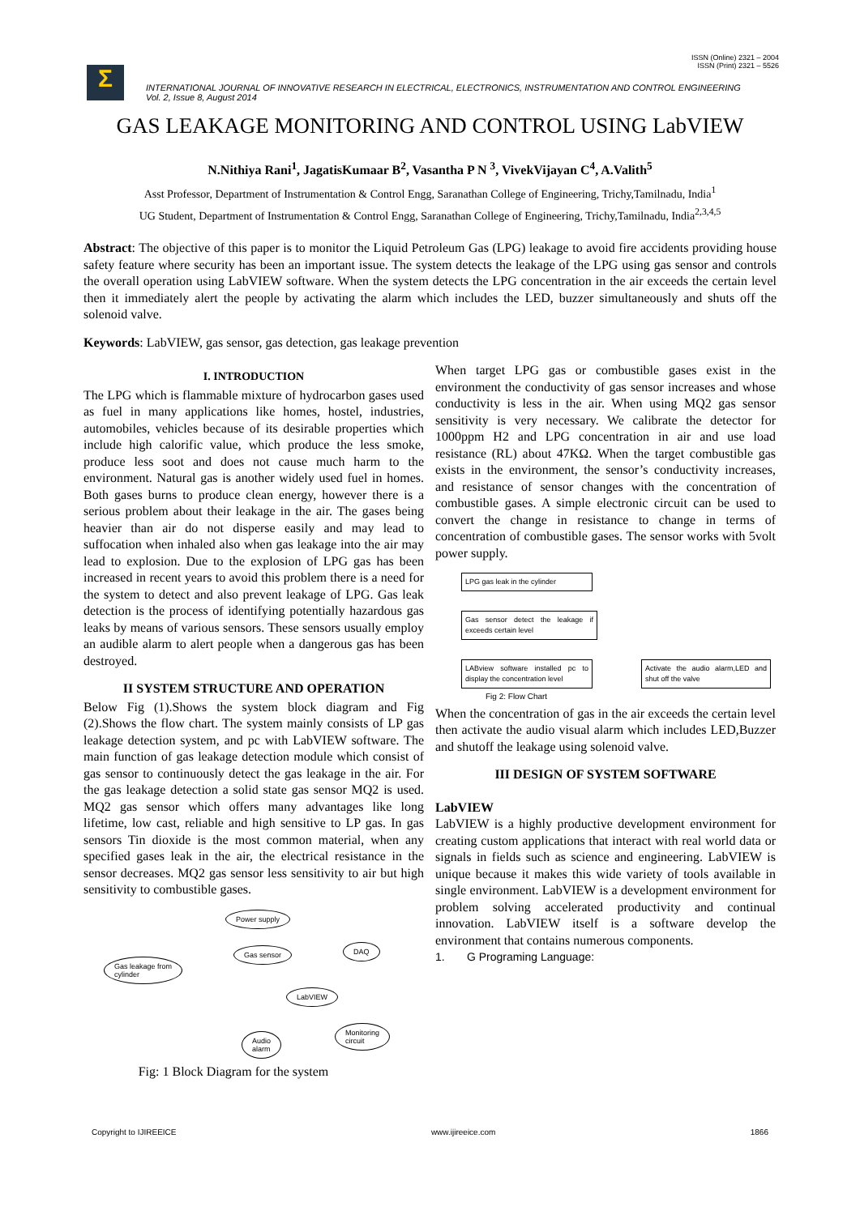ISSN (Online) 2321 – 2004
ISSN (Print) 2321 – 5526
Σ
INTERNATIONAL JOURNAL OF INNOVATIVE RESEARCH IN ELECTRICAL, ELECTRONICS, INSTRUMENTATION AND CONTROL ENGINEERING
Vol. 2, Issue 8, August 2014
GAS LEAKAGE MONITORING AND CONTROL USING LabVIEW
N.Nithiya Rani<sup>1</sup>, JagatisKumaar B<sup>2</sup>, Vasantha P N <sup>3</sup>, VivekVijayan C<sup>4</sup>, A.Valith<sup>5</sup>
Asst Professor, Department of Instrumentation & Control Engg, Saranathan College of Engineering, Trichy,Tamilnadu, India<sup>1</sup>
UG Student, Department of Instrumentation & Control Engg, Saranathan College of Engineering, Trichy,Tamilnadu, India<sup>2,3,4,5</sup>
Abstract: The objective of this paper is to monitor the Liquid Petroleum Gas (LPG) leakage to avoid fire accidents providing house safety feature where security has been an important issue. The system detects the leakage of the LPG using gas sensor and controls the overall operation using LabVIEW software. When the system detects the LPG concentration in the air exceeds the certain level then it immediately alert the people by activating the alarm which includes the LED, buzzer simultaneously and shuts off the solenoid valve.
Keywords: LabVIEW, gas sensor, gas detection, gas leakage prevention
I. INTRODUCTION
The LPG which is flammable mixture of hydrocarbon gases used as fuel in many applications like homes, hostel, industries, automobiles, vehicles because of its desirable properties which include high calorific value, which produce the less smoke, produce less soot and does not cause much harm to the environment. Natural gas is another widely used fuel in homes. Both gases burns to produce clean energy, however there is a serious problem about their leakage in the air. The gases being heavier than air do not disperse easily and may lead to suffocation when inhaled also when gas leakage into the air may lead to explosion. Due to the explosion of LPG gas has been increased in recent years to avoid this problem there is a need for the system to detect and also prevent leakage of LPG. Gas leak detection is the process of identifying potentially hazardous gas leaks by means of various sensors. These sensors usually employ an audible alarm to alert people when a dangerous gas has been destroyed.
II SYSTEM STRUCTURE AND OPERATION
Below Fig (1).Shows the system block diagram and Fig (2).Shows the flow chart. The system mainly consists of LP gas leakage detection system, and pc with LabVIEW software. The main function of gas leakage detection module which consist of gas sensor to continuously detect the gas leakage in the air. For the gas leakage detection a solid state gas sensor MQ2 is used. MQ2 gas sensor which offers many advantages like long lifetime, low cast, reliable and high sensitive to LP gas. In gas sensors Tin dioxide is the most common material, when any specified gases leak in the air, the electrical resistance in the sensor decreases. MQ2 gas sensor less sensitivity to air but high sensitivity to combustible gases.
Power supply
Gas sensor DAQ
Gas leakage from
cylinder
LabVIEW
Audio
alarm
Monitoring
circuit
Fig: 1 Block Diagram for the system
When target LPG gas or combustible gases exist in the environment the conductivity of gas sensor increases and whose conductivity is less in the air. When using MQ2 gas sensor sensitivity is very necessary. We calibrate the detector for 1000ppm H2 and LPG concentration in air and use load resistance (RL) about 47KΩ. When the target combustible gas exists in the environment, the sensor’s conductivity increases, and resistance of sensor changes with the concentration of combustible gases. A simple electronic circuit can be used to convert the change in resistance to change in terms of concentration of combustible gases. The sensor works with 5volt power supply.
LPG gas leak in the cylinder
Gas sensor detect the leakage if exceeds certain level
LABview software installed pc to display the concentration level
Activate the audio alarm,LED and shut off the valve
Fig 2: Flow Chart
When the concentration of gas in the air exceeds the certain level then activate the audio visual alarm which includes LED,Buzzer and shutoff the leakage using solenoid valve.
III DESIGN OF SYSTEM SOFTWARE
LabVIEW
LabVIEW is a highly productive development environment for creating custom applications that interact with real world data or signals in fields such as science and engineering. LabVIEW is unique because it makes this wide variety of tools available in single environment. LabVIEW is a development environment for problem solving accelerated productivity and continual innovation. LabVIEW itself is a software develop the environment that contains numerous components.
1. G Programing Language:
Copyright to IJIREEICE www.ijireeice.com 1866